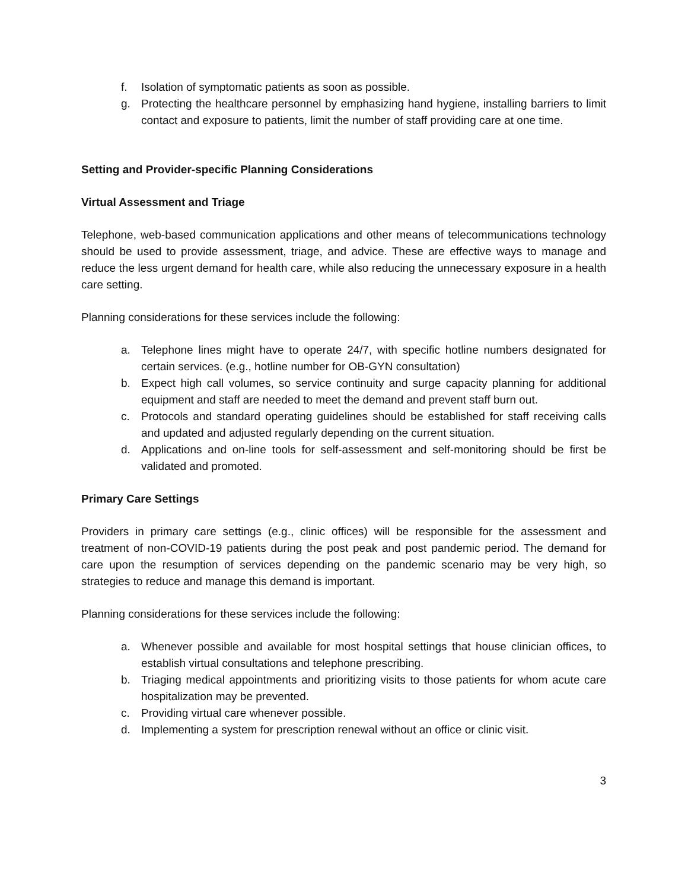f. Isolation of symptomatic patients as soon as possible.
g. Protecting the healthcare personnel by emphasizing hand hygiene, installing barriers to limit contact and exposure to patients, limit the number of staff providing care at one time.
Setting and Provider-specific Planning Considerations
Virtual Assessment and Triage
Telephone, web-based communication applications and other means of telecommunications technology should be used to provide assessment, triage, and advice. These are effective ways to manage and reduce the less urgent demand for health care, while also reducing the unnecessary exposure in a health care setting.
Planning considerations for these services include the following:
a. Telephone lines might have to operate 24/7, with specific hotline numbers designated for certain services. (e.g., hotline number for OB-GYN consultation)
b. Expect high call volumes, so service continuity and surge capacity planning for additional equipment and staff are needed to meet the demand and prevent staff burn out.
c. Protocols and standard operating guidelines should be established for staff receiving calls and updated and adjusted regularly depending on the current situation.
d. Applications and on-line tools for self-assessment and self-monitoring should be first be validated and promoted.
Primary Care Settings
Providers in primary care settings (e.g., clinic offices) will be responsible for the assessment and treatment of non-COVID-19 patients during the post peak and post pandemic period. The demand for care upon the resumption of services depending on the pandemic scenario may be very high, so strategies to reduce and manage this demand is important.
Planning considerations for these services include the following:
a. Whenever possible and available for most hospital settings that house clinician offices, to establish virtual consultations and telephone prescribing.
b. Triaging medical appointments and prioritizing visits to those patients for whom acute care hospitalization may be prevented.
c. Providing virtual care whenever possible.
d. Implementing a system for prescription renewal without an office or clinic visit.
3